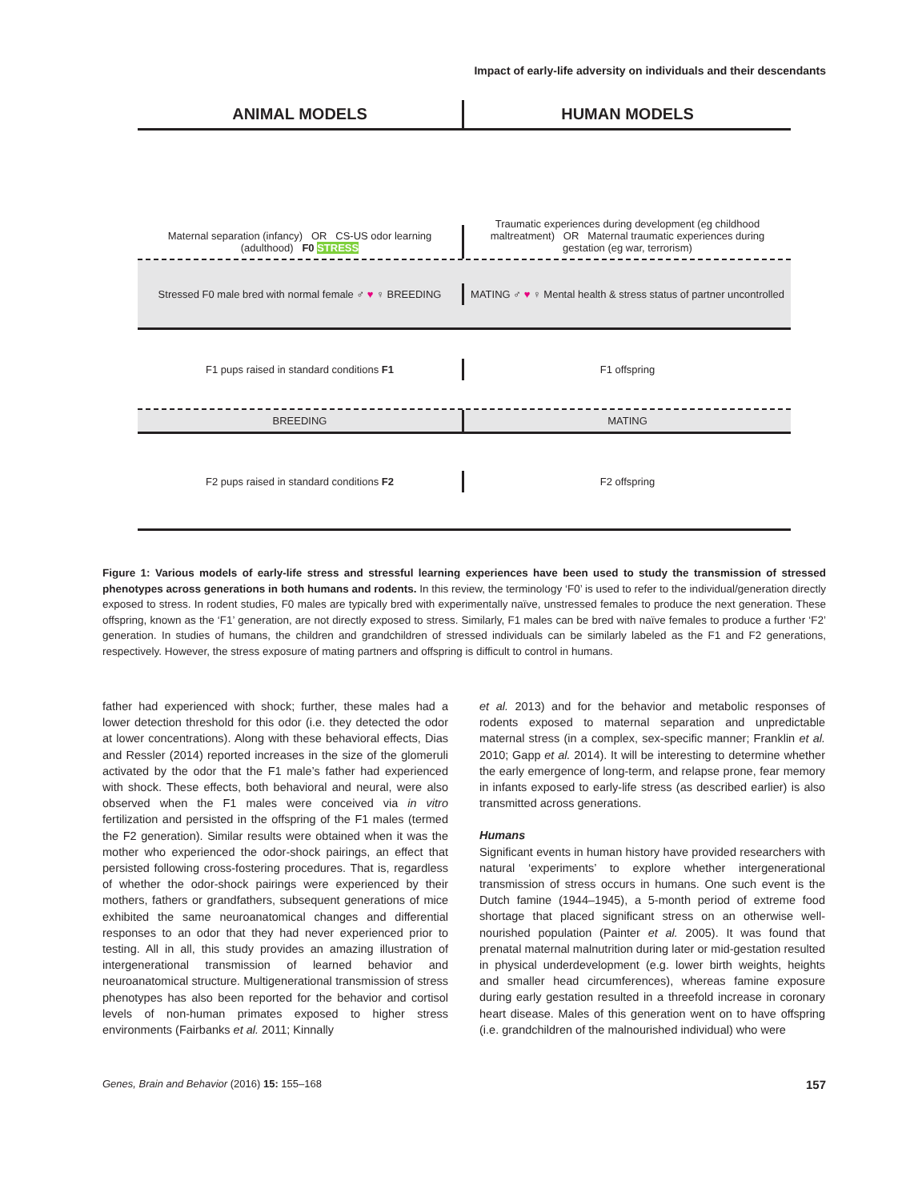Impact of early-life adversity on individuals and their descendants
ANIMAL MODELS HUMAN MODELS
Maternal separation (infancy) OR CS-US odor learning (adulthood) F0 STRESS
Traumatic experiences during development (eg childhood maltreatment) OR Maternal traumatic experiences during gestation (eg war, terrorism)
Stressed F0 male bred with normal female ♂ ♥ ♀ BREEDING
MATING ♂ ♥ ♀ Mental health & stress status of partner uncontrolled
F1 pups raised in standard conditions F1
F1 offspring
BREEDING MATING
F2 pups raised in standard conditions F2
F2 offspring
Figure 1: Various models of early-life stress and stressful learning experiences have been used to study the transmission of stressed phenotypes across generations in both humans and rodents. In this review, the terminology ‘F0’ is used to refer to the individual/generation directly exposed to stress. In rodent studies, F0 males are typically bred with experimentally naïve, unstressed females to produce the next generation. These offspring, known as the ‘F1’ generation, are not directly exposed to stress. Similarly, F1 males can be bred with naïve females to produce a further ‘F2’ generation. In studies of humans, the children and grandchildren of stressed individuals can be similarly labeled as the F1 and F2 generations, respectively. However, the stress exposure of mating partners and offspring is difficult to control in humans.
father had experienced with shock; further, these males had a lower detection threshold for this odor (i.e. they detected the odor at lower concentrations). Along with these behavioral effects, Dias and Ressler (2014) reported increases in the size of the glomeruli activated by the odor that the F1 male’s father had experienced with shock. These effects, both behavioral and neural, were also observed when the F1 males were conceived via in vitro fertilization and persisted in the offspring of the F1 males (termed the F2 generation). Similar results were obtained when it was the mother who experienced the odor-shock pairings, an effect that persisted following cross-fostering procedures. That is, regardless of whether the odor-shock pairings were experienced by their mothers, fathers or grandfathers, subsequent generations of mice exhibited the same neuroanatomical changes and differential responses to an odor that they had never experienced prior to testing. All in all, this study provides an amazing illustration of intergenerational transmission of learned behavior and neuroanatomical structure. Multigenerational transmission of stress phenotypes has also been reported for the behavior and cortisol levels of non-human primates exposed to higher stress environments (Fairbanks et al. 2011; Kinnally
et al. 2013) and for the behavior and metabolic responses of rodents exposed to maternal separation and unpredictable maternal stress (in a complex, sex-specific manner; Franklin et al. 2010; Gapp et al. 2014). It will be interesting to determine whether the early emergence of long-term, and relapse prone, fear memory in infants exposed to early-life stress (as described earlier) is also transmitted across generations.
Humans
Significant events in human history have provided researchers with natural ‘experiments’ to explore whether intergenerational transmission of stress occurs in humans. One such event is the Dutch famine (1944–1945), a 5-month period of extreme food shortage that placed significant stress on an otherwise well-nourished population (Painter et al. 2005). It was found that prenatal maternal malnutrition during later or mid-gestation resulted in physical underdevelopment (e.g. lower birth weights, heights and smaller head circumferences), whereas famine exposure during early gestation resulted in a threefold increase in coronary heart disease. Males of this generation went on to have offspring (i.e. grandchildren of the malnourished individual) who were
Genes, Brain and Behavior (2016) 15: 155–168 157